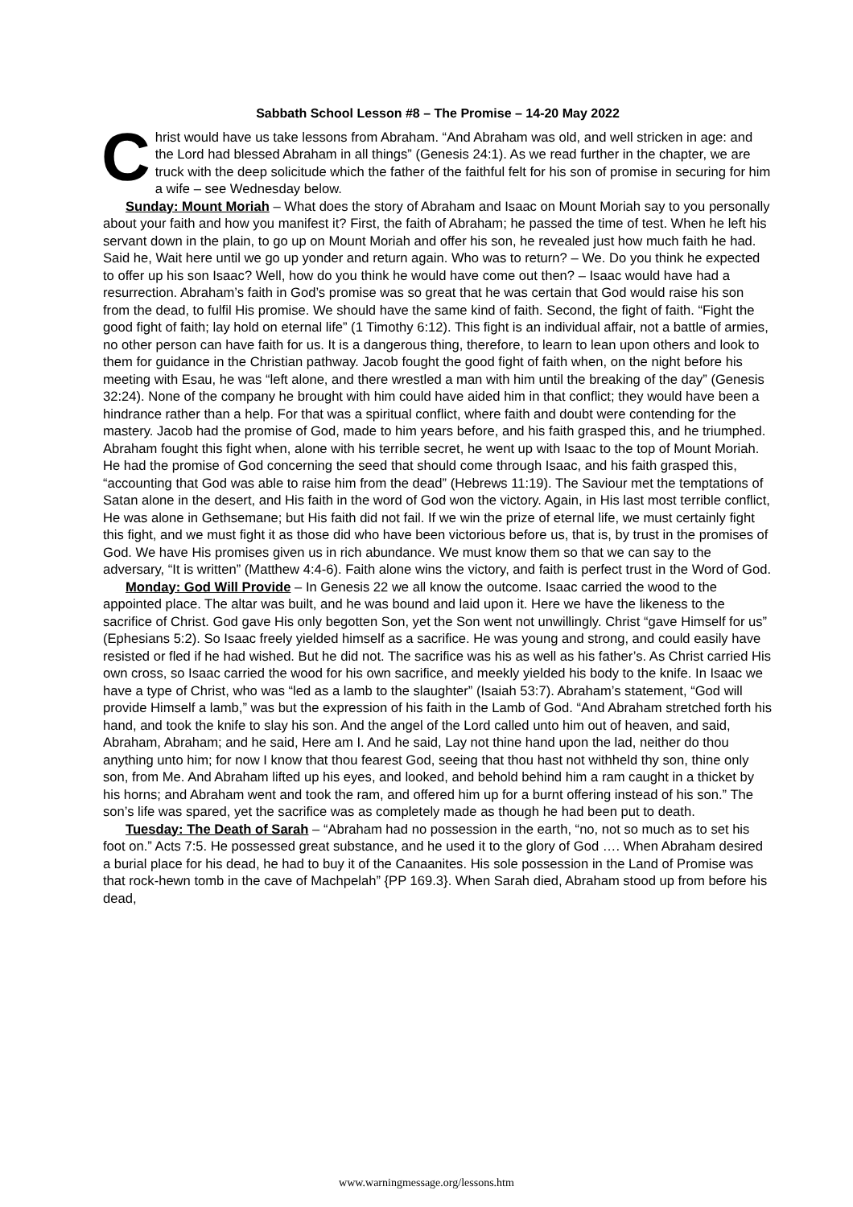Sabbath School Lesson #8 – The Promise – 14-20 May 2022
Christ would have us take lessons from Abraham. “And Abraham was old, and well stricken in age: and the Lord had blessed Abraham in all things” (Genesis 24:1). As we read further in the chapter, we are truck with the deep solicitude which the father of the faithful felt for his son of promise in securing for him a wife – see Wednesday below.
Sunday: Mount Moriah – What does the story of Abraham and Isaac on Mount Moriah say to you personally about your faith and how you manifest it? First, the faith of Abraham; he passed the time of test. When he left his servant down in the plain, to go up on Mount Moriah and offer his son, he revealed just how much faith he had. Said he, Wait here until we go up yonder and return again. Who was to return? – We. Do you think he expected to offer up his son Isaac? Well, how do you think he would have come out then? – Isaac would have had a resurrection. Abraham’s faith in God’s promise was so great that he was certain that God would raise his son from the dead, to fulfil His promise. We should have the same kind of faith. Second, the fight of faith. “Fight the good fight of faith; lay hold on eternal life” (1 Timothy 6:12). This fight is an individual affair, not a battle of armies, no other person can have faith for us. It is a dangerous thing, therefore, to learn to lean upon others and look to them for guidance in the Christian pathway. Jacob fought the good fight of faith when, on the night before his meeting with Esau, he was “left alone, and there wrestled a man with him until the breaking of the day” (Genesis 32:24). None of the company he brought with him could have aided him in that conflict; they would have been a hindrance rather than a help. For that was a spiritual conflict, where faith and doubt were contending for the mastery. Jacob had the promise of God, made to him years before, and his faith grasped this, and he triumphed. Abraham fought this fight when, alone with his terrible secret, he went up with Isaac to the top of Mount Moriah. He had the promise of God concerning the seed that should come through Isaac, and his faith grasped this, “accounting that God was able to raise him from the dead” (Hebrews 11:19). The Saviour met the temptations of Satan alone in the desert, and His faith in the word of God won the victory. Again, in His last most terrible conflict, He was alone in Gethsemane; but His faith did not fail. If we win the prize of eternal life, we must certainly fight this fight, and we must fight it as those did who have been victorious before us, that is, by trust in the promises of God. We have His promises given us in rich abundance. We must know them so that we can say to the adversary, “It is written” (Matthew 4:4-6). Faith alone wins the victory, and faith is perfect trust in the Word of God.
Monday: God Will Provide – In Genesis 22 we all know the outcome. Isaac carried the wood to the appointed place. The altar was built, and he was bound and laid upon it. Here we have the likeness to the sacrifice of Christ. God gave His only begotten Son, yet the Son went not unwillingly. Christ “gave Himself for us” (Ephesians 5:2). So Isaac freely yielded himself as a sacrifice. He was young and strong, and could easily have resisted or fled if he had wished. But he did not. The sacrifice was his as well as his father’s. As Christ carried His own cross, so Isaac carried the wood for his own sacrifice, and meekly yielded his body to the knife. In Isaac we have a type of Christ, who was “led as a lamb to the slaughter” (Isaiah 53:7). Abraham’s statement, “God will provide Himself a lamb,” was but the expression of his faith in the Lamb of God. “And Abraham stretched forth his hand, and took the knife to slay his son. And the angel of the Lord called unto him out of heaven, and said, Abraham, Abraham; and he said, Here am I. And he said, Lay not thine hand upon the lad, neither do thou anything unto him; for now I know that thou fearest God, seeing that thou hast not withheld thy son, thine only son, from Me. And Abraham lifted up his eyes, and looked, and behold behind him a ram caught in a thicket by his horns; and Abraham went and took the ram, and offered him up for a burnt offering instead of his son.” The son’s life was spared, yet the sacrifice was as completely made as though he had been put to death.
Tuesday: The Death of Sarah – “Abraham had no possession in the earth, “no, not so much as to set his foot on.” Acts 7:5. He possessed great substance, and he used it to the glory of God …. When Abraham desired a burial place for his dead, he had to buy it of the Canaanites. His sole possession in the Land of Promise was that rock-hewn tomb in the cave of Machpelah” {PP 169.3}. When Sarah died, Abraham stood up from before his dead,
www.warningmessage.org/lessons.htm